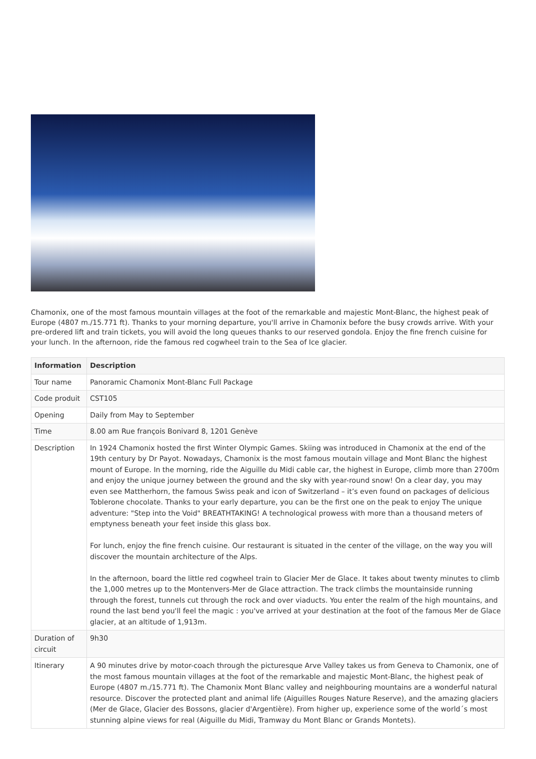Chamonix, one of the most famous mountain villages at the foot of the remarkable and majestic Mont-Blanc, the highest peak of Europe (4807 m./15.771 ft). Thanks to your morning departure, you'll arrive in Chamonix before the busy crowds arrive. With your pre-ordered lift and train tickets, you will avoid the long queues thanks to our reserved gondola. Enjoy the fine french cuisine for your lunch. In the afternoon, ride the famous red cogwheel train to the Sea of Ice glacier.
| Information | Description |
| --- | --- |
| Tour name | Panoramic Chamonix Mont-Blanc Full Package |
| Code produit | CST105 |
| Opening | Daily from May to September |
| Time | 8.00 am Rue françois Bonivard 8, 1201 Genève |
| Description | In 1924 Chamonix hosted the first Winter Olympic Games. Skiing was introduced in Chamonix at the end of the 19th century by Dr Payot. Nowadays, Chamonix is the most famous moutain village and Mont Blanc the highest mount of Europe. In the morning, ride the Aiguille du Midi cable car, the highest in Europe, climb more than 2700m and enjoy the unique journey between the ground and the sky with year-round snow! On a clear day, you may even see Mattherhorn, the famous Swiss peak and icon of Switzerland – it’s even found on packages of delicious Toblerone chocolate. Thanks to your early departure, you can be the first one on the peak to enjoy The unique adventure: "Step into the Void" BREATHTAKING! A technological prowess with more than a thousand meters of emptyness beneath your feet inside this glass box. For lunch, enjoy the fine french cuisine. Our restaurant is situated in the center of the village, on the way you will discover the mountain architecture of the Alps. In the afternoon, board the little red cogwheel train to Glacier Mer de Glace. It takes about twenty minutes to climb the 1,000 metres up to the Montenvers-Mer de Glace attraction. The track climbs the mountainside running through the forest, tunnels cut through the rock and over viaducts. You enter the realm of the high mountains, and round the last bend you'll feel the magic : you've arrived at your destination at the foot of the famous Mer de Glace glacier, at an altitude of 1,913m. |
| Duration of circuit | 9h30 |
| Itinerary | A 90 minutes drive by motor-coach through the picturesque Arve Valley takes us from Geneva to Chamonix, one of the most famous mountain villages at the foot of the remarkable and majestic Mont-Blanc, the highest peak of Europe (4807 m./15.771 ft). The Chamonix Mont Blanc valley and neighbouring mountains are a wonderful natural resource. Discover the protected plant and animal life (Aiguilles Rouges Nature Reserve), and the amazing glaciers (Mer de Glace, Glacier des Bossons, glacier d'Argentière). From higher up, experience some of the world´s most stunning alpine views for real (Aiguille du Midi, Tramway du Mont Blanc or Grands Montets). |